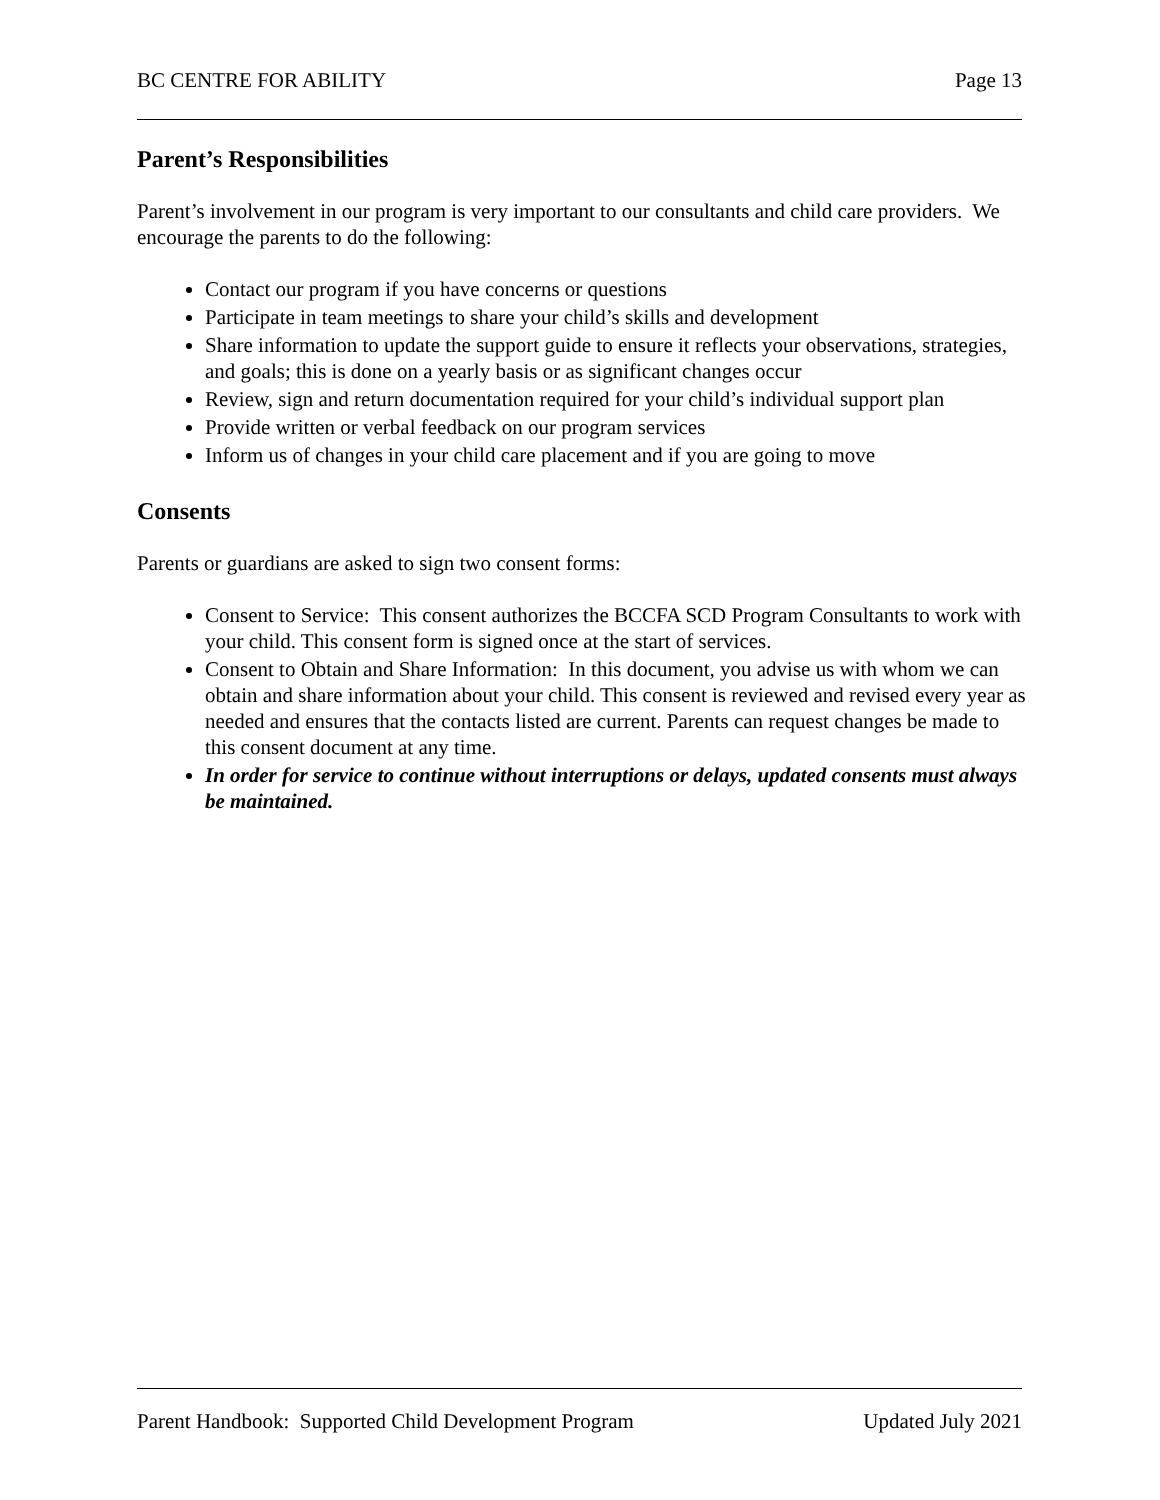BC CENTRE FOR ABILITY Page 13
Parent’s Responsibilities
Parent’s involvement in our program is very important to our consultants and child care providers. We encourage the parents to do the following:
Contact our program if you have concerns or questions
Participate in team meetings to share your child’s skills and development
Share information to update the support guide to ensure it reflects your observations, strategies, and goals; this is done on a yearly basis or as significant changes occur
Review, sign and return documentation required for your child’s individual support plan
Provide written or verbal feedback on our program services
Inform us of changes in your child care placement and if you are going to move
Consents
Parents or guardians are asked to sign two consent forms:
Consent to Service: This consent authorizes the BCCFA SCD Program Consultants to work with your child. This consent form is signed once at the start of services.
Consent to Obtain and Share Information: In this document, you advise us with whom we can obtain and share information about your child. This consent is reviewed and revised every year as needed and ensures that the contacts listed are current. Parents can request changes be made to this consent document at any time.
In order for service to continue without interruptions or delays, updated consents must always be maintained.
Parent Handbook: Supported Child Development Program Updated July 2021